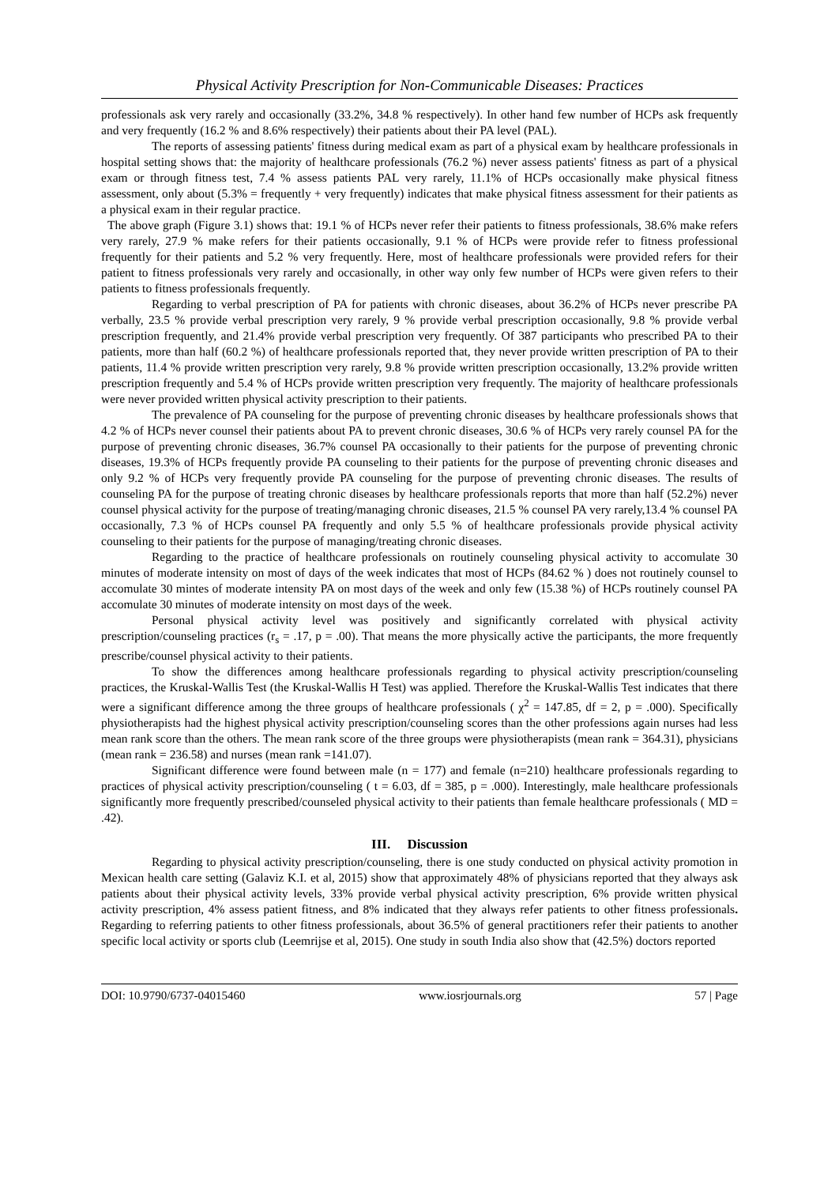Physical Activity Prescription for Non-Communicable Diseases: Practices
professionals ask very rarely and occasionally (33.2%, 34.8 % respectively). In other hand few number of HCPs ask frequently and very frequently (16.2 % and 8.6% respectively) their patients about their PA level (PAL).
The reports of assessing patients' fitness during medical exam as part of a physical exam by healthcare professionals in hospital setting shows that: the majority of healthcare professionals (76.2 %) never assess patients' fitness as part of a physical exam or through fitness test, 7.4 % assess patients PAL very rarely, 11.1% of HCPs occasionally make physical fitness assessment, only about (5.3% = frequently + very frequently) indicates that make physical fitness assessment for their patients as a physical exam in their regular practice.
The above graph (Figure 3.1) shows that: 19.1 % of HCPs never refer their patients to fitness professionals, 38.6% make refers very rarely, 27.9 % make refers for their patients occasionally, 9.1 % of HCPs were provide refer to fitness professional frequently for their patients and 5.2 % very frequently. Here, most of healthcare professionals were provided refers for their patient to fitness professionals very rarely and occasionally, in other way only few number of HCPs were given refers to their patients to fitness professionals frequently.
Regarding to verbal prescription of PA for patients with chronic diseases, about 36.2% of HCPs never prescribe PA verbally, 23.5 % provide verbal prescription very rarely, 9 % provide verbal prescription occasionally, 9.8 % provide verbal prescription frequently, and 21.4% provide verbal prescription very frequently. Of 387 participants who prescribed PA to their patients, more than half (60.2 %) of healthcare professionals reported that, they never provide written prescription of PA to their patients, 11.4 % provide written prescription very rarely, 9.8 % provide written prescription occasionally, 13.2% provide written prescription frequently and 5.4 % of HCPs provide written prescription very frequently. The majority of healthcare professionals were never provided written physical activity prescription to their patients.
The prevalence of PA counseling for the purpose of preventing chronic diseases by healthcare professionals shows that 4.2 % of HCPs never counsel their patients about PA to prevent chronic diseases, 30.6 % of HCPs very rarely counsel PA for the purpose of preventing chronic diseases, 36.7% counsel PA occasionally to their patients for the purpose of preventing chronic diseases, 19.3% of HCPs frequently provide PA counseling to their patients for the purpose of preventing chronic diseases and only 9.2 % of HCPs very frequently provide PA counseling for the purpose of preventing chronic diseases. The results of counseling PA for the purpose of treating chronic diseases by healthcare professionals reports that more than half (52.2%) never counsel physical activity for the purpose of treating/managing chronic diseases, 21.5 % counsel PA very rarely,13.4 % counsel PA occasionally, 7.3 % of HCPs counsel PA frequently and only 5.5 % of healthcare professionals provide physical activity counseling to their patients for the purpose of managing/treating chronic diseases.
Regarding to the practice of healthcare professionals on routinely counseling physical activity to accomulate 30 minutes of moderate intensity on most of days of the week indicates that most of HCPs (84.62 % ) does not routinely counsel to accomulate 30 mintes of moderate intensity PA on most days of the week and only few (15.38 %) of HCPs routinely counsel PA accomulate 30 minutes of moderate intensity on most days of the week.
Personal physical activity level was positively and significantly correlated with physical activity prescription/counseling practices (r<sub>s</sub> = .17, p = .00). That means the more physically active the participants, the more frequently prescribe/counsel physical activity to their patients.
To show the differences among healthcare professionals regarding to physical activity prescription/counseling practices, the Kruskal-Wallis Test (the Kruskal-Wallis H Test) was applied. Therefore the Kruskal-Wallis Test indicates that there were a significant difference among the three groups of healthcare professionals ( χ<sup>2</sup> = 147.85, df = 2, p = .000). Specifically physiotherapists had the highest physical activity prescription/counseling scores than the other professions again nurses had less mean rank score than the others. The mean rank score of the three groups were physiotherapists (mean rank = 364.31), physicians (mean rank = 236.58) and nurses (mean rank =141.07).
Significant difference were found between male (n = 177) and female (n=210) healthcare professionals regarding to practices of physical activity prescription/counseling ( t = 6.03, df = 385, p = .000). Interestingly, male healthcare professionals significantly more frequently prescribed/counseled physical activity to their patients than female healthcare professionals ( MD = .42).
III. Discussion
Regarding to physical activity prescription/counseling, there is one study conducted on physical activity promotion in Mexican health care setting (Galaviz K.I. et al, 2015) show that approximately 48% of physicians reported that they always ask patients about their physical activity levels, 33% provide verbal physical activity prescription, 6% provide written physical activity prescription, 4% assess patient fitness, and 8% indicated that they always refer patients to other fitness professionals. Regarding to referring patients to other fitness professionals, about 36.5% of general practitioners refer their patients to another specific local activity or sports club (Leemrijse et al, 2015). One study in south India also show that (42.5%) doctors reported
DOI: 10.9790/6737-04015460 www.iosrjournals.org 57 | Page